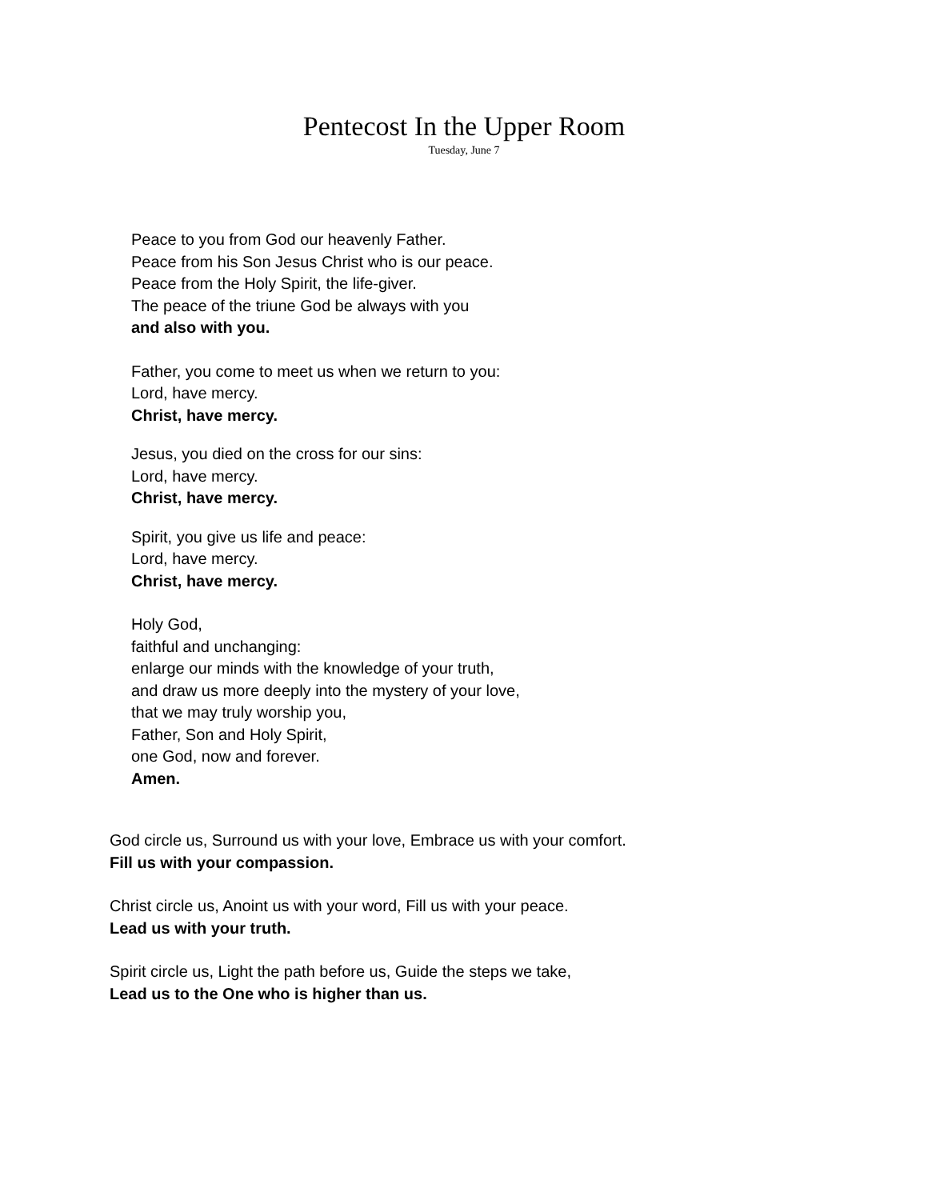Pentecost In the Upper Room
Tuesday, June 7
Peace to you from God our heavenly Father.
Peace from his Son Jesus Christ who is our peace.
Peace from the Holy Spirit, the life-giver.
The peace of the triune God be always with you
and also with you.
Father, you come to meet us when we return to you:
Lord, have mercy.
Christ, have mercy.
Jesus, you died on the cross for our sins:
Lord, have mercy.
Christ, have mercy.
Spirit, you give us life and peace:
Lord, have mercy.
Christ, have mercy.
Holy God,
faithful and unchanging:
enlarge our minds with the knowledge of your truth,
and draw us more deeply into the mystery of your love,
that we may truly worship you,
Father, Son and Holy Spirit,
one God, now and forever.
Amen.
God circle us, Surround us with your love, Embrace us with your comfort.
Fill us with your compassion.
Christ circle us, Anoint us with your word, Fill us with your peace.
Lead us with your truth.
Spirit circle us, Light the path before us, Guide the steps we take,
Lead us to the One who is higher than us.